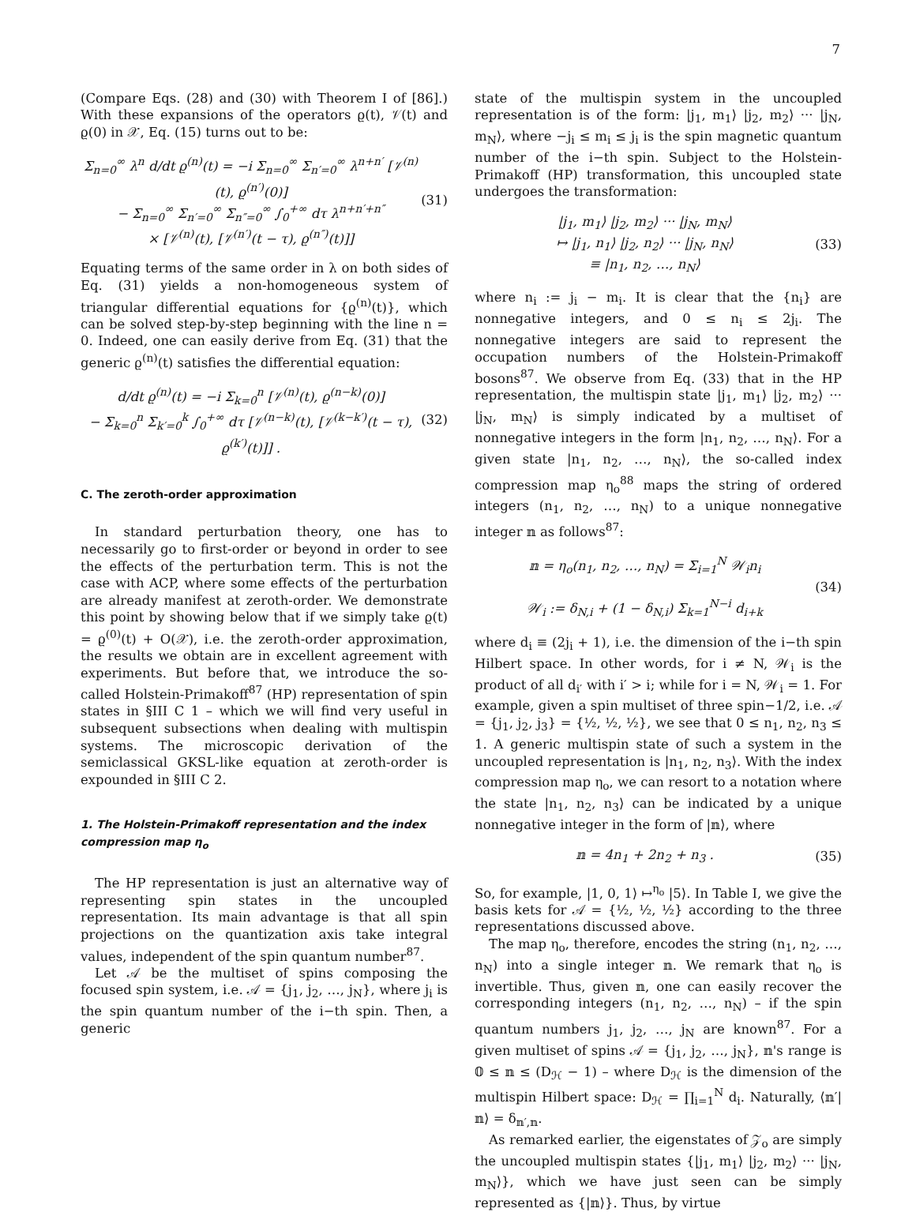7
(Compare Eqs. (28) and (30) with Theorem I of [86].) With these expansions of the operators ϱ(t), 𝒱(t) and ϱ(0) in 𝒳, Eq. (15) turns out to be:
Σ<sub>n=0</sub><sup>∞</sup> λ<sup>n</sup> d/dt ϱ<sup>(n)</sup>(t) = −i Σ<sub>n=0</sub><sup>∞</sup> Σ<sub>n′=0</sub><sup>∞</sup> λ<sup>n+n′</sup> [𝒱<sup>(n)</sup>(t), ϱ<sup>(n′)</sup>(0)]
− Σ<sub>n=0</sub><sup>∞</sup> Σ<sub>n′=0</sub><sup>∞</sup> Σ<sub>n″=0</sub><sup>∞</sup> ∫<sub>0</sub><sup>+∞</sup> dτ λ<sup>n+n′+n″</sup>
× [𝒱<sup>(n)</sup>(t), [𝒱<sup>(n′)</sup>(t − τ), ϱ<sup>(n″)</sup>(t)]]
(31)
Equating terms of the same order in λ on both sides of Eq. (31) yields a non-homogeneous system of triangular differential equations for {ϱ<sup>(n)</sup>(t)}, which can be solved step-by-step beginning with the line n = 0. Indeed, one can easily derive from Eq. (31) that the generic ϱ<sup>(n)</sup>(t) satisfies the differential equation:
d/dt ϱ<sup>(n)</sup>(t) = −i Σ<sub>k=0</sub><sup>n</sup> [𝒱<sup>(n)</sup>(t), ϱ<sup>(n−k)</sup>(0)]
− Σ<sub>k=0</sub><sup>n</sup> Σ<sub>k′=0</sub><sup>k</sup> ∫<sub>0</sub><sup>+∞</sup> dτ [𝒱<sup>(n−k)</sup>(t), [𝒱<sup>(k−k′)</sup>(t − τ), ϱ<sup>(k′)</sup>(t)]] .
(32)
C. The zeroth-order approximation
In standard perturbation theory, one has to necessarily go to first-order or beyond in order to see the effects of the perturbation term. This is not the case with ACP, where some effects of the perturbation are already manifest at zeroth-order. We demonstrate this point by showing below that if we simply take ϱ(t) = ϱ<sup>(0)</sup>(t) + O(𝒳), i.e. the zeroth-order approximation, the results we obtain are in excellent agreement with experiments. But before that, we introduce the so-called Holstein-Primakoff<sup>87</sup> (HP) representation of spin states in §III C 1 – which we will find very useful in subsequent subsections when dealing with multispin systems. The microscopic derivation of the semiclassical GKSL-like equation at zeroth-order is expounded in §III C 2.
1. The Holstein-Primakoff representation and the index compression map η<sub>o</sub>
The HP representation is just an alternative way of representing spin states in the uncoupled representation. Its main advantage is that all spin projections on the quantization axis take integral values, independent of the spin quantum number<sup>87</sup>.
Let 𝒜 be the multiset of spins composing the focused spin system, i.e. 𝒜 = {j<sub>1</sub>, j<sub>2</sub>, …, j<sub>N</sub>}, where j<sub>i</sub> is the spin quantum number of the i−th spin. Then, a generic
state of the multispin system in the uncoupled representation is of the form: |j<sub>1</sub>, m<sub>1</sub>⟩ |j<sub>2</sub>, m<sub>2</sub>⟩ ··· |j<sub>N</sub>, m<sub>N</sub>⟩, where −j<sub>i</sub> ≤ m<sub>i</sub> ≤ j<sub>i</sub> is the spin magnetic quantum number of the i−th spin. Subject to the Holstein-Primakoff (HP) transformation, this uncoupled state undergoes the transformation:
|j<sub>1</sub>, m<sub>1</sub>⟩ |j<sub>2</sub>, m<sub>2</sub>⟩ ··· |j<sub>N</sub>, m<sub>N</sub>⟩
↦ |j<sub>1</sub>, n<sub>1</sub>⟩ |j<sub>2</sub>, n<sub>2</sub>⟩ ··· |j<sub>N</sub>, n<sub>N</sub>⟩
≡ |n<sub>1</sub>, n<sub>2</sub>, …, n<sub>N</sub>⟩
(33)
where n<sub>i</sub> := j<sub>i</sub> − m<sub>i</sub>. It is clear that the {n<sub>i</sub>} are nonnegative integers, and 0 ≤ n<sub>i</sub> ≤ 2j<sub>i</sub>. The nonnegative integers are said to represent the occupation numbers of the Holstein-Primakoff bosons<sup>87</sup>. We observe from Eq. (33) that in the HP representation, the multispin state |j<sub>1</sub>, m<sub>1</sub>⟩ |j<sub>2</sub>, m<sub>2</sub>⟩ ··· |j<sub>N</sub>, m<sub>N</sub>⟩ is simply indicated by a multiset of nonnegative integers in the form |n<sub>1</sub>, n<sub>2</sub>, …, n<sub>N</sub>⟩. For a given state |n<sub>1</sub>, n<sub>2</sub>, …, n<sub>N</sub>⟩, the so-called index compression map η<sub>o</sub><sup>88</sup> maps the string of ordered integers (n<sub>1</sub>, n<sub>2</sub>, …, n<sub>N</sub>) to a unique nonnegative integer 𝕟 as follows<sup>87</sup>:
𝕟 = η<sub>o</sub>(n<sub>1</sub>, n<sub>2</sub>, …, n<sub>N</sub>) = Σ<sub>i=1</sub><sup>N</sup> 𝒲<sub>i</sub>n<sub>i</sub>
𝒲<sub>i</sub> := δ<sub>N,i</sub> + (1 − δ<sub>N,i</sub>) Σ<sub>k=1</sub><sup>N−i</sup> d<sub>i+k</sub>
(34)
where d<sub>i</sub> ≡ (2j<sub>i</sub> + 1), i.e. the dimension of the i−th spin Hilbert space. In other words, for i ≠ N, 𝒲<sub>i</sub> is the product of all d<sub>i′</sub> with i′ > i; while for i = N, 𝒲<sub>i</sub> = 1. For example, given a spin multiset of three spin−1/2, i.e. 𝒜 = {j<sub>1</sub>, j<sub>2</sub>, j<sub>3</sub>} = {½, ½, ½}, we see that 0 ≤ n<sub>1</sub>, n<sub>2</sub>, n<sub>3</sub> ≤ 1. A generic multispin state of such a system in the uncoupled representation is |n<sub>1</sub>, n<sub>2</sub>, n<sub>3</sub>⟩. With the index compression map η<sub>o</sub>, we can resort to a notation where the state |n<sub>1</sub>, n<sub>2</sub>, n<sub>3</sub>⟩ can be indicated by a unique nonnegative integer in the form of |𝕟⟩, where
𝕟 = 4n<sub>1</sub> + 2n<sub>2</sub> + n<sub>3</sub> . (35)
So, for example, |1, 0, 1⟩ ↦<sup>η<sub>o</sub></sup> |5⟩. In Table I, we give the basis kets for 𝒜 = {½, ½, ½} according to the three representations discussed above.
The map η<sub>o</sub>, therefore, encodes the string (n<sub>1</sub>, n<sub>2</sub>, …, n<sub>N</sub>) into a single integer 𝕟. We remark that η<sub>o</sub> is invertible. Thus, given 𝕟, one can easily recover the corresponding integers (n<sub>1</sub>, n<sub>2</sub>, …, n<sub>N</sub>) – if the spin quantum numbers j<sub>1</sub>, j<sub>2</sub>, …, j<sub>N</sub> are known<sup>87</sup>. For a given multiset of spins 𝒜 = {j<sub>1</sub>, j<sub>2</sub>, …, j<sub>N</sub>}, 𝕟's range is 𝟘 ≤ 𝕟 ≤ (D<sub>ℋ</sub> − 1) – where D<sub>ℋ</sub> is the dimension of the multispin Hilbert space: D<sub>ℋ</sub> = ∏<sub>i=1</sub><sup>N</sup> d<sub>i</sub>. Naturally, ⟨𝕟′| 𝕟⟩ = δ<sub>𝕟′,𝕟</sub>.
As remarked earlier, the eigenstates of 𝒵<sub>o</sub> are simply the uncoupled multispin states {|j<sub>1</sub>, m<sub>1</sub>⟩ |j<sub>2</sub>, m<sub>2</sub>⟩ ··· |j<sub>N</sub>, m<sub>N</sub>⟩}, which we have just seen can be simply represented as {|𝕟⟩}. Thus, by virtue